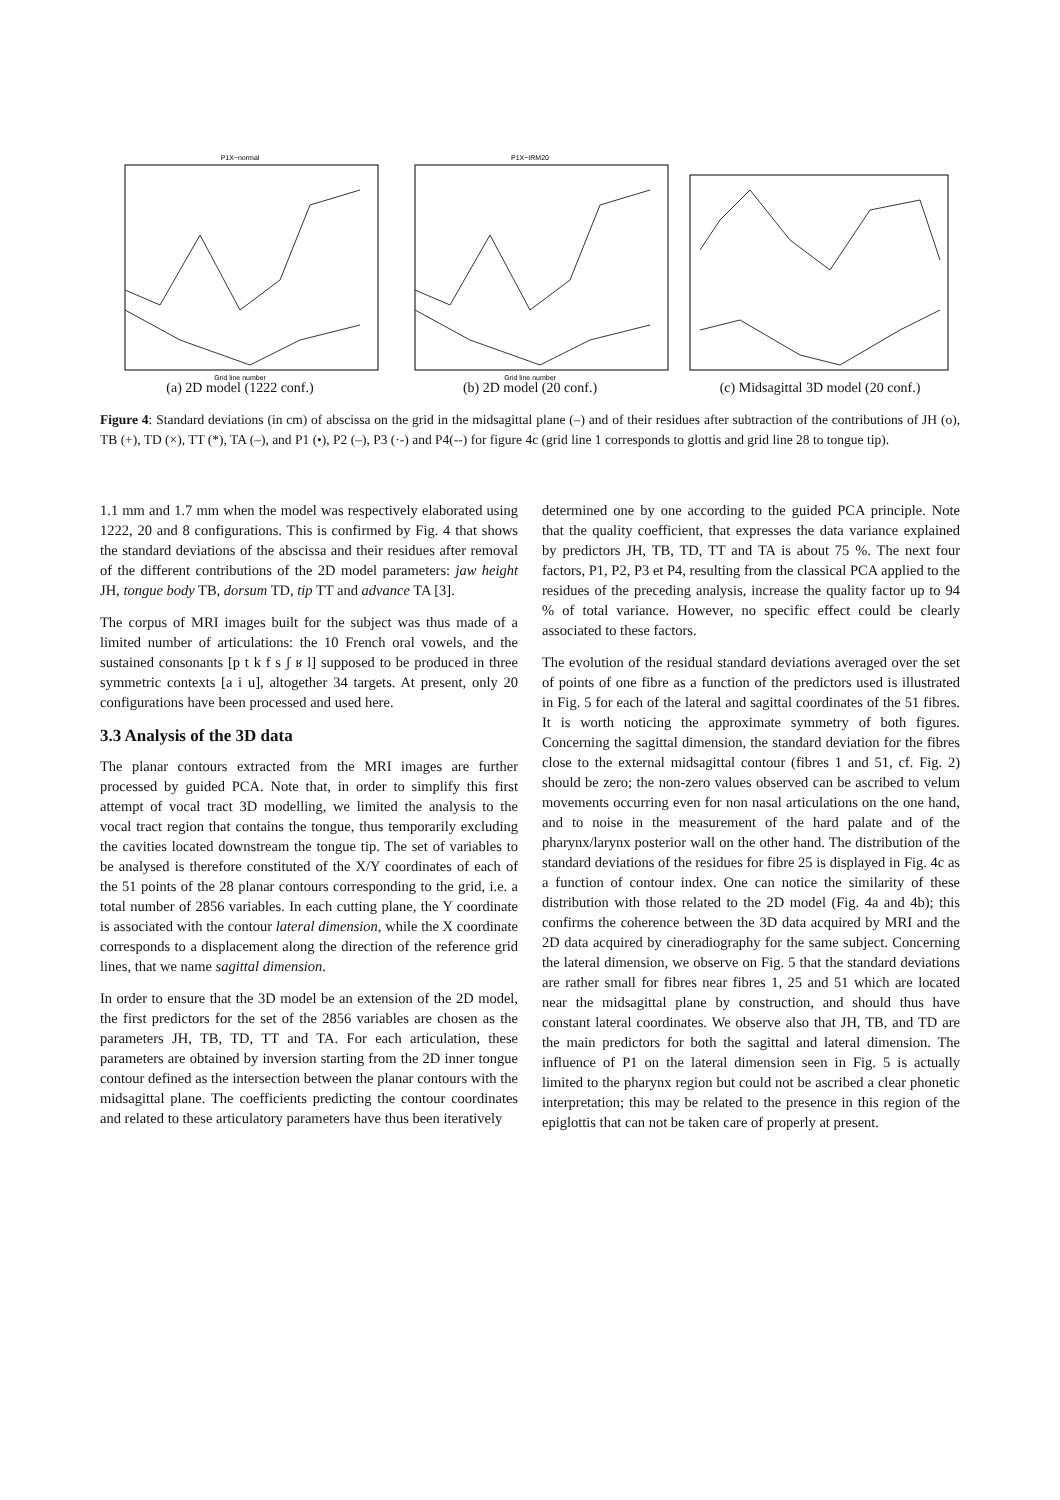P1X−normal
Grid line number
(a) 2D model (1222 conf.)
P1X−IRM20
Grid line number
(b) 2D model (20 conf.)
(c) Midsagittal 3D model (20 conf.)
Figure 4: Standard deviations (in cm) of abscissa on the grid in the midsagittal plane (–) and of their residues after subtraction of the contributions of JH (o), TB (+), TD (×), TT (*), TA (–), and P1 (•), P2 (–), P3 (·-) and P4(--) for figure 4c (grid line 1 corresponds to glottis and grid line 28 to tongue tip).
1.1 mm and 1.7 mm when the model was respectively elaborated using 1222, 20 and 8 configurations. This is confirmed by Fig. 4 that shows the standard deviations of the abscissa and their residues after removal of the different contributions of the 2D model parameters: jaw height JH, tongue body TB, dorsum TD, tip TT and advance TA [3].
The corpus of MRI images built for the subject was thus made of a limited number of articulations: the 10 French oral vowels, and the sustained consonants [p t k f s ʃ ʁ l] supposed to be produced in three symmetric contexts [a i u], altogether 34 targets. At present, only 20 configurations have been processed and used here.
3.3 Analysis of the 3D data
The planar contours extracted from the MRI images are further processed by guided PCA. Note that, in order to simplify this first attempt of vocal tract 3D modelling, we limited the analysis to the vocal tract region that contains the tongue, thus temporarily excluding the cavities located downstream the tongue tip. The set of variables to be analysed is therefore constituted of the X/Y coordinates of each of the 51 points of the 28 planar contours corresponding to the grid, i.e. a total number of 2856 variables. In each cutting plane, the Y coordinate is associated with the contour lateral dimension, while the X coordinate corresponds to a displacement along the direction of the reference grid lines, that we name sagittal dimension.
In order to ensure that the 3D model be an extension of the 2D model, the first predictors for the set of the 2856 variables are chosen as the parameters JH, TB, TD, TT and TA. For each articulation, these parameters are obtained by inversion starting from the 2D inner tongue contour defined as the intersection between the planar contours with the midsagittal plane. The coefficients predicting the contour coordinates and related to these articulatory parameters have thus been iteratively
determined one by one according to the guided PCA principle. Note that the quality coefficient, that expresses the data variance explained by predictors JH, TB, TD, TT and TA is about 75 %. The next four factors, P1, P2, P3 et P4, resulting from the classical PCA applied to the residues of the preceding analysis, increase the quality factor up to 94 % of total variance. However, no specific effect could be clearly associated to these factors.
The evolution of the residual standard deviations averaged over the set of points of one fibre as a function of the predictors used is illustrated in Fig. 5 for each of the lateral and sagittal coordinates of the 51 fibres. It is worth noticing the approximate symmetry of both figures. Concerning the sagittal dimension, the standard deviation for the fibres close to the external midsagittal contour (fibres 1 and 51, cf. Fig. 2) should be zero; the non-zero values observed can be ascribed to velum movements occurring even for non nasal articulations on the one hand, and to noise in the measurement of the hard palate and of the pharynx/larynx posterior wall on the other hand. The distribution of the standard deviations of the residues for fibre 25 is displayed in Fig. 4c as a function of contour index. One can notice the similarity of these distribution with those related to the 2D model (Fig. 4a and 4b); this confirms the coherence between the 3D data acquired by MRI and the 2D data acquired by cineradiography for the same subject. Concerning the lateral dimension, we observe on Fig. 5 that the standard deviations are rather small for fibres near fibres 1, 25 and 51 which are located near the midsagittal plane by construction, and should thus have constant lateral coordinates. We observe also that JH, TB, and TD are the main predictors for both the sagittal and lateral dimension. The influence of P1 on the lateral dimension seen in Fig. 5 is actually limited to the pharynx region but could not be ascribed a clear phonetic interpretation; this may be related to the presence in this region of the epiglottis that can not be taken care of properly at present.